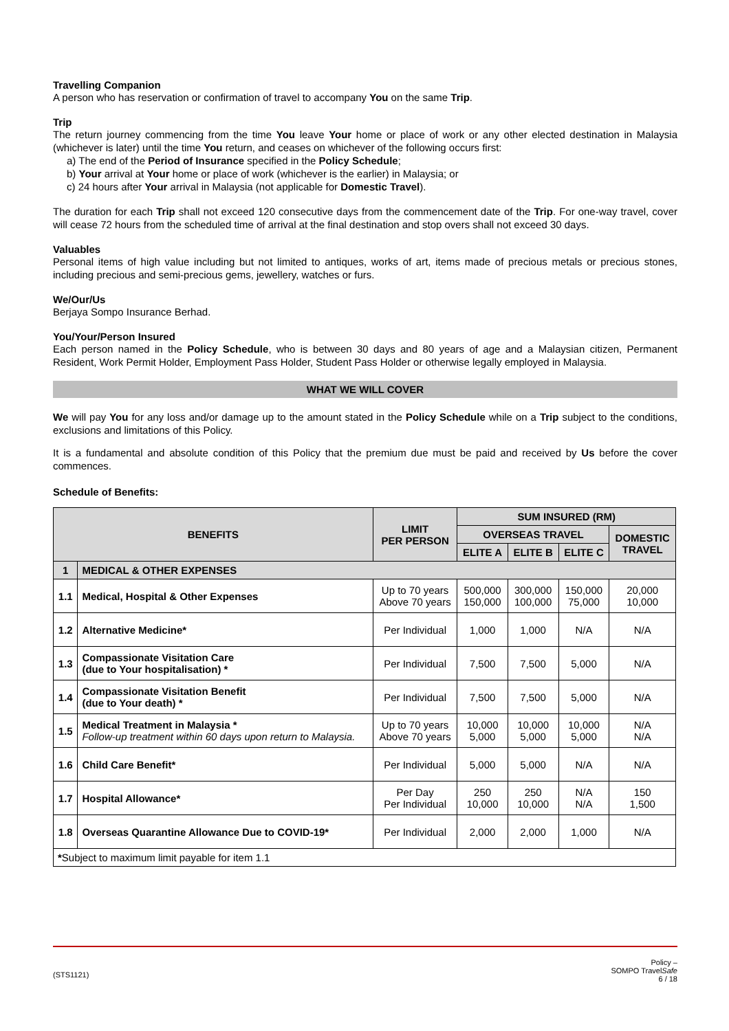Travelling Companion
A person who has reservation or confirmation of travel to accompany You on the same Trip.
Trip
The return journey commencing from the time You leave Your home or place of work or any other elected destination in Malaysia (whichever is later) until the time You return, and ceases on whichever of the following occurs first:
a) The end of the Period of Insurance specified in the Policy Schedule;
b) Your arrival at Your home or place of work (whichever is the earlier) in Malaysia; or
c) 24 hours after Your arrival in Malaysia (not applicable for Domestic Travel).
The duration for each Trip shall not exceed 120 consecutive days from the commencement date of the Trip. For one-way travel, cover will cease 72 hours from the scheduled time of arrival at the final destination and stop overs shall not exceed 30 days.
Valuables
Personal items of high value including but not limited to antiques, works of art, items made of precious metals or precious stones, including precious and semi-precious gems, jewellery, watches or furs.
We/Our/Us
Berjaya Sompo Insurance Berhad.
You/Your/Person Insured
Each person named in the Policy Schedule, who is between 30 days and 80 years of age and a Malaysian citizen, Permanent Resident, Work Permit Holder, Employment Pass Holder, Student Pass Holder or otherwise legally employed in Malaysia.
WHAT WE WILL COVER
We will pay You for any loss and/or damage up to the amount stated in the Policy Schedule while on a Trip subject to the conditions, exclusions and limitations of this Policy.
It is a fundamental and absolute condition of this Policy that the premium due must be paid and received by Us before the cover commences.
Schedule of Benefits:
| BENEFITS | | LIMIT PER PERSON | SUM INSURED (RM) | | | |
| --- | --- | --- | --- | --- | --- | --- |
| | | | OVERSEAS TRAVEL | | | DOMESTIC TRAVEL |
| | | | ELITE A | ELITE B | ELITE C | |
| 1 | MEDICAL & OTHER EXPENSES | | | | | |
| 1.1 | Medical, Hospital & Other Expenses | Up to 70 years Above 70 years | 500,000 150,000 | 300,000 100,000 | 150,000 75,000 | 20,000 10,000 |
| 1.2 | Alternative Medicine* | Per Individual | 1,000 | 1,000 | N/A | N/A |
| 1.3 | Compassionate Visitation Care (due to Your hospitalisation) * | Per Individual | 7,500 | 7,500 | 5,000 | N/A |
| 1.4 | Compassionate Visitation Benefit (due to Your death) * | Per Individual | 7,500 | 7,500 | 5,000 | N/A |
| 1.5 | Medical Treatment in Malaysia * Follow-up treatment within 60 days upon return to Malaysia. | Up to 70 years Above 70 years | 10,000 5,000 | 10,000 5,000 | 10,000 5,000 | N/A N/A |
| 1.6 | Child Care Benefit* | Per Individual | 5,000 | 5,000 | N/A | N/A |
| 1.7 | Hospital Allowance* | Per Day Per Individual | 250 10,000 | 250 10,000 | N/A N/A | 150 1,500 |
| 1.8 | Overseas Quarantine Allowance Due to COVID-19* | Per Individual | 2,000 | 2,000 | 1,000 | N/A |
| * Subject to maximum limit payable for item 1.1 | | | | | | |
(STS1121) Policy –
SOMPO TravelSafe
6 / 18